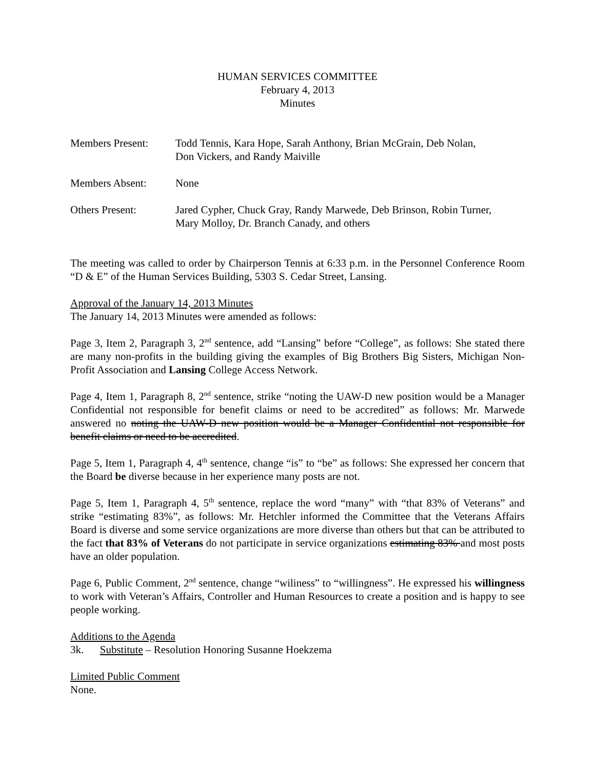HUMAN SERVICES COMMITTEE
February 4, 2013
Minutes
Members Present: Todd Tennis, Kara Hope, Sarah Anthony, Brian McGrain, Deb Nolan,
Don Vickers, and Randy Maiville
Members Absent: None
Others Present: Jared Cypher, Chuck Gray, Randy Marwede, Deb Brinson, Robin Turner,
Mary Molloy, Dr. Branch Canady, and others
The meeting was called to order by Chairperson Tennis at 6:33 p.m. in the Personnel Conference Room “D & E” of the Human Services Building, 5303 S. Cedar Street, Lansing.
Approval of the January 14, 2013 Minutes
The January 14, 2013 Minutes were amended as follows:
Page 3, Item 2, Paragraph 3, 2<sup>nd</sup> sentence, add “Lansing” before “College”, as follows: She stated there are many non-profits in the building giving the examples of Big Brothers Big Sisters, Michigan Non-Profit Association and Lansing College Access Network.
Page 4, Item 1, Paragraph 8, 2<sup>nd</sup> sentence, strike “noting the UAW-D new position would be a Manager Confidential not responsible for benefit claims or need to be accredited” as follows: Mr. Marwede answered no noting the UAW-D new position would be a Manager Confidential not responsible for benefit claims or need to be accredited.
Page 5, Item 1, Paragraph 4, 4<sup>th</sup> sentence, change “is” to “be” as follows: She expressed her concern that the Board be diverse because in her experience many posts are not.
Page 5, Item 1, Paragraph 4, 5<sup>th</sup> sentence, replace the word “many” with “that 83% of Veterans” and strike “estimating 83%”, as follows: Mr. Hetchler informed the Committee that the Veterans Affairs Board is diverse and some service organizations are more diverse than others but that can be attributed to the fact that 83% of Veterans do not participate in service organizations estimating 83% and most posts have an older population.
Page 6, Public Comment, 2<sup>nd</sup> sentence, change “wiliness” to “willingness”. He expressed his willingness to work with Veteran’s Affairs, Controller and Human Resources to create a position and is happy to see people working.
Additions to the Agenda
3k. Substitute – Resolution Honoring Susanne Hoekzema
Limited Public Comment
None.